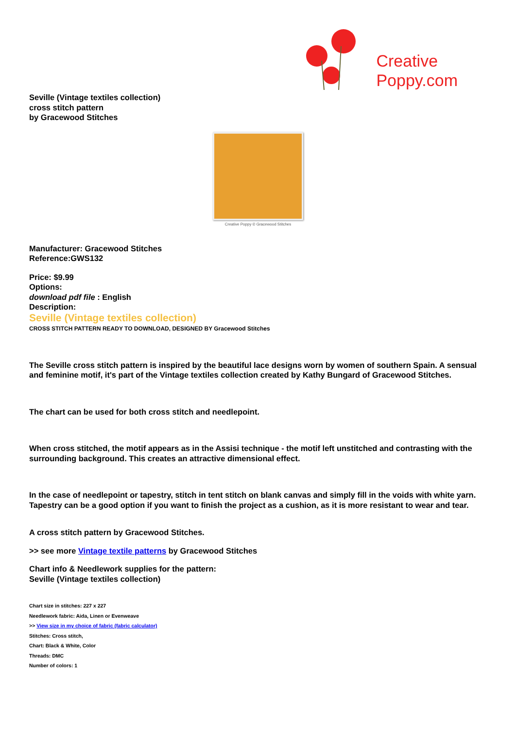Creative
Poppy.com
Seville (Vintage textiles collection)
cross stitch pattern
by Gracewood Stitches
Creative Poppy © Gracewood Stitches
Manufacturer: Gracewood Stitches
Reference:GWS132
Price: $9.99
Options:
download pdf file : English
Description:
Seville (Vintage textiles collection)
CROSS STITCH PATTERN READY TO DOWNLOAD, DESIGNED BY Gracewood Stitches
The Seville cross stitch pattern is inspired by the beautiful lace designs worn by women of southern Spain. A sensual and feminine motif, it's part of the Vintage textiles collection created by Kathy Bungard of Gracewood Stitches.
The chart can be used for both cross stitch and needlepoint.
When cross stitched, the motif appears as in the Assisi technique - the motif left unstitched and contrasting with the surrounding background. This creates an attractive dimensional effect.
In the case of needlepoint or tapestry, stitch in tent stitch on blank canvas and simply fill in the voids with white yarn. Tapestry can be a good option if you want to finish the project as a cushion, as it is more resistant to wear and tear.
A cross stitch pattern by Gracewood Stitches.
>> see more Vintage textile patterns by Gracewood Stitches
Chart info & Needlework supplies for the pattern:
Seville (Vintage textiles collection)
Chart size in stitches: 227 x 227
Needlework fabric: Aida, Linen or Evenweave
>> View size in my choice of fabric (fabric calculator)
Stitches: Cross stitch,
Chart: Black & White, Color
Threads: DMC
Number of colors: 1